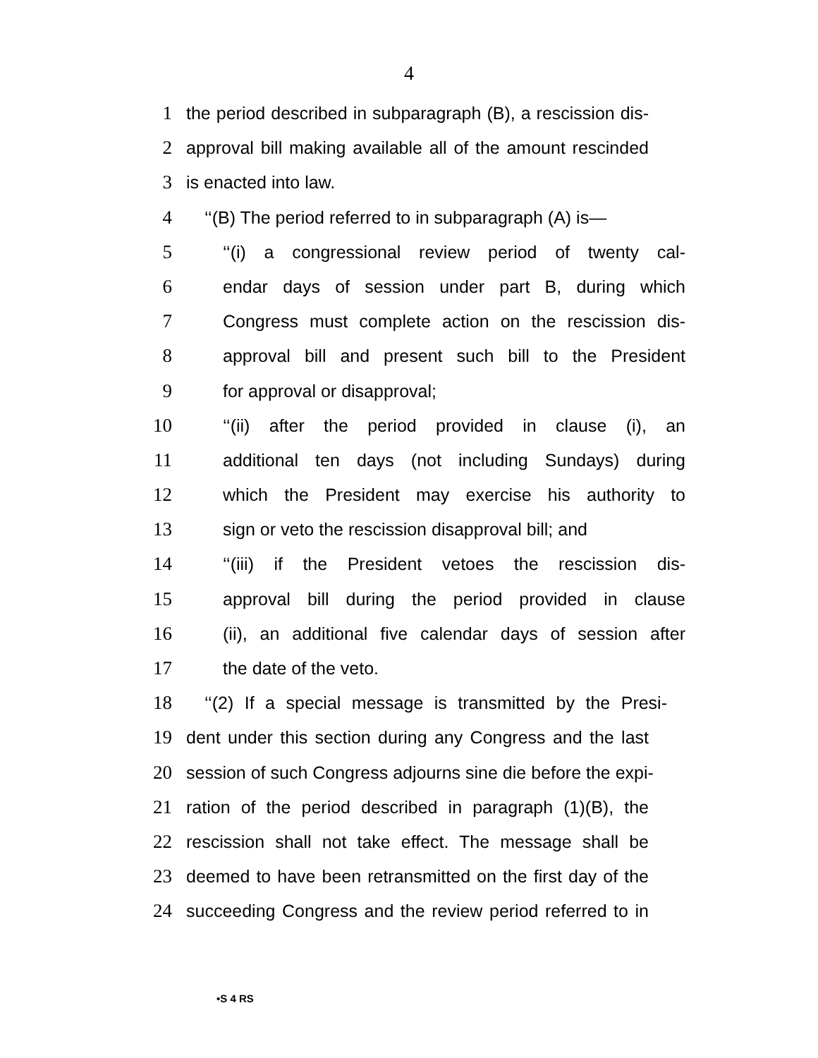4
1 the period described in subparagraph (B), a rescission dis-
2 approval bill making available all of the amount rescinded
3 is enacted into law.
4 ‘‘(B) The period referred to in subparagraph (A) is—
5 ‘‘(i) a congressional review period of twenty cal-
6 endar days of session under part B, during which
7 Congress must complete action on the rescission dis-
8 approval bill and present such bill to the President
9 for approval or disapproval;
10 ‘‘(ii) after the period provided in clause (i), an
11 additional ten days (not including Sundays) during
12 which the President may exercise his authority to
13 sign or veto the rescission disapproval bill; and
14 ‘‘(iii) if the President vetoes the rescission dis-
15 approval bill during the period provided in clause
16 (ii), an additional five calendar days of session after
17 the date of the veto.
18 ‘‘(2) If a special message is transmitted by the Presi-
19 dent under this section during any Congress and the last
20 session of such Congress adjourns sine die before the expi-
21 ration of the period described in paragraph (1)(B), the
22 rescission shall not take effect. The message shall be
23 deemed to have been retransmitted on the first day of the
24 succeeding Congress and the review period referred to in
•S 4 RS